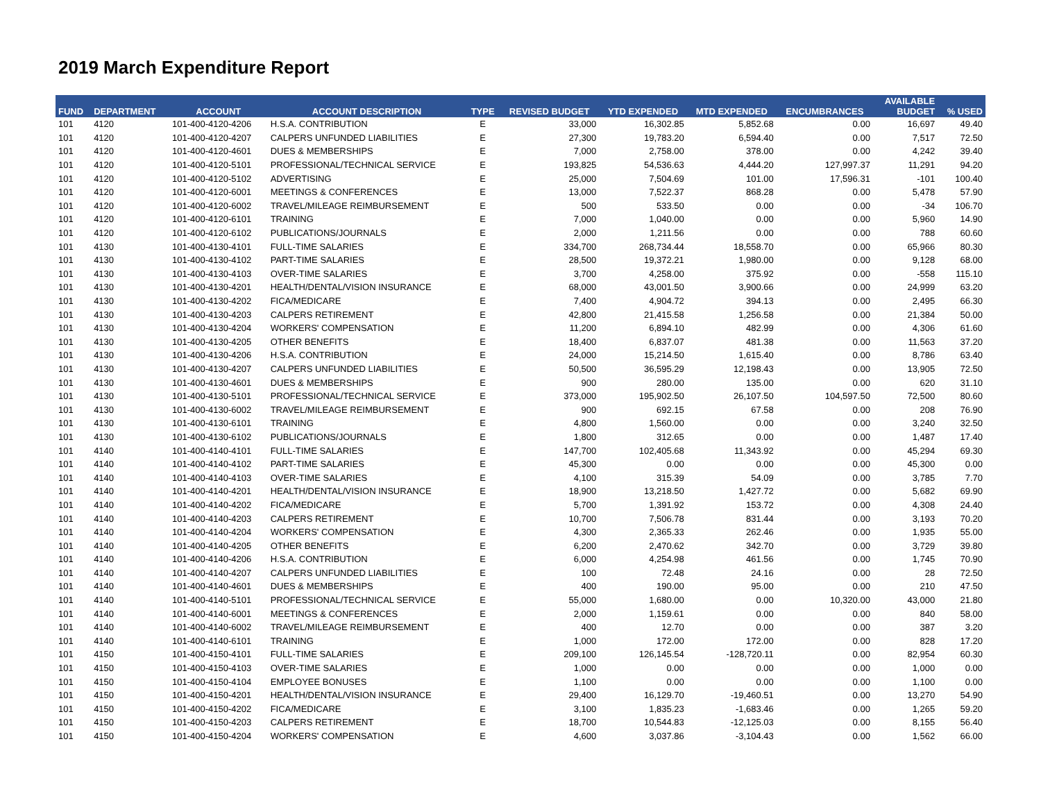2019 March Expenditure Report
| FUND | DEPARTMENT | ACCOUNT | ACCOUNT DESCRIPTION | TYPE | REVISED BUDGET | YTD EXPENDED | MTD EXPENDED | ENCUMBRANCES | AVAILABLE BUDGET | % USED |
| --- | --- | --- | --- | --- | --- | --- | --- | --- | --- | --- |
| 101 | 4120 | 101-400-4120-4206 | H.S.A. CONTRIBUTION | E | 33,000 | 16,302.85 | 5,852.68 | 0.00 | 16,697 | 49.40 |
| 101 | 4120 | 101-400-4120-4207 | CALPERS UNFUNDED LIABILITIES | E | 27,300 | 19,783.20 | 6,594.40 | 0.00 | 7,517 | 72.50 |
| 101 | 4120 | 101-400-4120-4601 | DUES & MEMBERSHIPS | E | 7,000 | 2,758.00 | 378.00 | 0.00 | 4,242 | 39.40 |
| 101 | 4120 | 101-400-4120-5101 | PROFESSIONAL/TECHNICAL SERVICE | E | 193,825 | 54,536.63 | 4,444.20 | 127,997.37 | 11,291 | 94.20 |
| 101 | 4120 | 101-400-4120-5102 | ADVERTISING | E | 25,000 | 7,504.69 | 101.00 | 17,596.31 | -101 | 100.40 |
| 101 | 4120 | 101-400-4120-6001 | MEETINGS & CONFERENCES | E | 13,000 | 7,522.37 | 868.28 | 0.00 | 5,478 | 57.90 |
| 101 | 4120 | 101-400-4120-6002 | TRAVEL/MILEAGE REIMBURSEMENT | E | 500 | 533.50 | 0.00 | 0.00 | -34 | 106.70 |
| 101 | 4120 | 101-400-4120-6101 | TRAINING | E | 7,000 | 1,040.00 | 0.00 | 0.00 | 5,960 | 14.90 |
| 101 | 4120 | 101-400-4120-6102 | PUBLICATIONS/JOURNALS | E | 2,000 | 1,211.56 | 0.00 | 0.00 | 788 | 60.60 |
| 101 | 4130 | 101-400-4130-4101 | FULL-TIME SALARIES | E | 334,700 | 268,734.44 | 18,558.70 | 0.00 | 65,966 | 80.30 |
| 101 | 4130 | 101-400-4130-4102 | PART-TIME SALARIES | E | 28,500 | 19,372.21 | 1,980.00 | 0.00 | 9,128 | 68.00 |
| 101 | 4130 | 101-400-4130-4103 | OVER-TIME SALARIES | E | 3,700 | 4,258.00 | 375.92 | 0.00 | -558 | 115.10 |
| 101 | 4130 | 101-400-4130-4201 | HEALTH/DENTAL/VISION INSURANCE | E | 68,000 | 43,001.50 | 3,900.66 | 0.00 | 24,999 | 63.20 |
| 101 | 4130 | 101-400-4130-4202 | FICA/MEDICARE | E | 7,400 | 4,904.72 | 394.13 | 0.00 | 2,495 | 66.30 |
| 101 | 4130 | 101-400-4130-4203 | CALPERS RETIREMENT | E | 42,800 | 21,415.58 | 1,256.58 | 0.00 | 21,384 | 50.00 |
| 101 | 4130 | 101-400-4130-4204 | WORKERS' COMPENSATION | E | 11,200 | 6,894.10 | 482.99 | 0.00 | 4,306 | 61.60 |
| 101 | 4130 | 101-400-4130-4205 | OTHER BENEFITS | E | 18,400 | 6,837.07 | 481.38 | 0.00 | 11,563 | 37.20 |
| 101 | 4130 | 101-400-4130-4206 | H.S.A. CONTRIBUTION | E | 24,000 | 15,214.50 | 1,615.40 | 0.00 | 8,786 | 63.40 |
| 101 | 4130 | 101-400-4130-4207 | CALPERS UNFUNDED LIABILITIES | E | 50,500 | 36,595.29 | 12,198.43 | 0.00 | 13,905 | 72.50 |
| 101 | 4130 | 101-400-4130-4601 | DUES & MEMBERSHIPS | E | 900 | 280.00 | 135.00 | 0.00 | 620 | 31.10 |
| 101 | 4130 | 101-400-4130-5101 | PROFESSIONAL/TECHNICAL SERVICE | E | 373,000 | 195,902.50 | 26,107.50 | 104,597.50 | 72,500 | 80.60 |
| 101 | 4130 | 101-400-4130-6002 | TRAVEL/MILEAGE REIMBURSEMENT | E | 900 | 692.15 | 67.58 | 0.00 | 208 | 76.90 |
| 101 | 4130 | 101-400-4130-6101 | TRAINING | E | 4,800 | 1,560.00 | 0.00 | 0.00 | 3,240 | 32.50 |
| 101 | 4130 | 101-400-4130-6102 | PUBLICATIONS/JOURNALS | E | 1,800 | 312.65 | 0.00 | 0.00 | 1,487 | 17.40 |
| 101 | 4140 | 101-400-4140-4101 | FULL-TIME SALARIES | E | 147,700 | 102,405.68 | 11,343.92 | 0.00 | 45,294 | 69.30 |
| 101 | 4140 | 101-400-4140-4102 | PART-TIME SALARIES | E | 45,300 | 0.00 | 0.00 | 0.00 | 45,300 | 0.00 |
| 101 | 4140 | 101-400-4140-4103 | OVER-TIME SALARIES | E | 4,100 | 315.39 | 54.09 | 0.00 | 3,785 | 7.70 |
| 101 | 4140 | 101-400-4140-4201 | HEALTH/DENTAL/VISION INSURANCE | E | 18,900 | 13,218.50 | 1,427.72 | 0.00 | 5,682 | 69.90 |
| 101 | 4140 | 101-400-4140-4202 | FICA/MEDICARE | E | 5,700 | 1,391.92 | 153.72 | 0.00 | 4,308 | 24.40 |
| 101 | 4140 | 101-400-4140-4203 | CALPERS RETIREMENT | E | 10,700 | 7,506.78 | 831.44 | 0.00 | 3,193 | 70.20 |
| 101 | 4140 | 101-400-4140-4204 | WORKERS' COMPENSATION | E | 4,300 | 2,365.33 | 262.46 | 0.00 | 1,935 | 55.00 |
| 101 | 4140 | 101-400-4140-4205 | OTHER BENEFITS | E | 6,200 | 2,470.62 | 342.70 | 0.00 | 3,729 | 39.80 |
| 101 | 4140 | 101-400-4140-4206 | H.S.A. CONTRIBUTION | E | 6,000 | 4,254.98 | 461.56 | 0.00 | 1,745 | 70.90 |
| 101 | 4140 | 101-400-4140-4207 | CALPERS UNFUNDED LIABILITIES | E | 100 | 72.48 | 24.16 | 0.00 | 28 | 72.50 |
| 101 | 4140 | 101-400-4140-4601 | DUES & MEMBERSHIPS | E | 400 | 190.00 | 95.00 | 0.00 | 210 | 47.50 |
| 101 | 4140 | 101-400-4140-5101 | PROFESSIONAL/TECHNICAL SERVICE | E | 55,000 | 1,680.00 | 0.00 | 10,320.00 | 43,000 | 21.80 |
| 101 | 4140 | 101-400-4140-6001 | MEETINGS & CONFERENCES | E | 2,000 | 1,159.61 | 0.00 | 0.00 | 840 | 58.00 |
| 101 | 4140 | 101-400-4140-6002 | TRAVEL/MILEAGE REIMBURSEMENT | E | 400 | 12.70 | 0.00 | 0.00 | 387 | 3.20 |
| 101 | 4140 | 101-400-4140-6101 | TRAINING | E | 1,000 | 172.00 | 172.00 | 0.00 | 828 | 17.20 |
| 101 | 4150 | 101-400-4150-4101 | FULL-TIME SALARIES | E | 209,100 | 126,145.54 | -128,720.11 | 0.00 | 82,954 | 60.30 |
| 101 | 4150 | 101-400-4150-4103 | OVER-TIME SALARIES | E | 1,000 | 0.00 | 0.00 | 0.00 | 1,000 | 0.00 |
| 101 | 4150 | 101-400-4150-4104 | EMPLOYEE BONUSES | E | 1,100 | 0.00 | 0.00 | 0.00 | 1,100 | 0.00 |
| 101 | 4150 | 101-400-4150-4201 | HEALTH/DENTAL/VISION INSURANCE | E | 29,400 | 16,129.70 | -19,460.51 | 0.00 | 13,270 | 54.90 |
| 101 | 4150 | 101-400-4150-4202 | FICA/MEDICARE | E | 3,100 | 1,835.23 | -1,683.46 | 0.00 | 1,265 | 59.20 |
| 101 | 4150 | 101-400-4150-4203 | CALPERS RETIREMENT | E | 18,700 | 10,544.83 | -12,125.03 | 0.00 | 8,155 | 56.40 |
| 101 | 4150 | 101-400-4150-4204 | WORKERS' COMPENSATION | E | 4,600 | 3,037.86 | -3,104.43 | 0.00 | 1,562 | 66.00 |